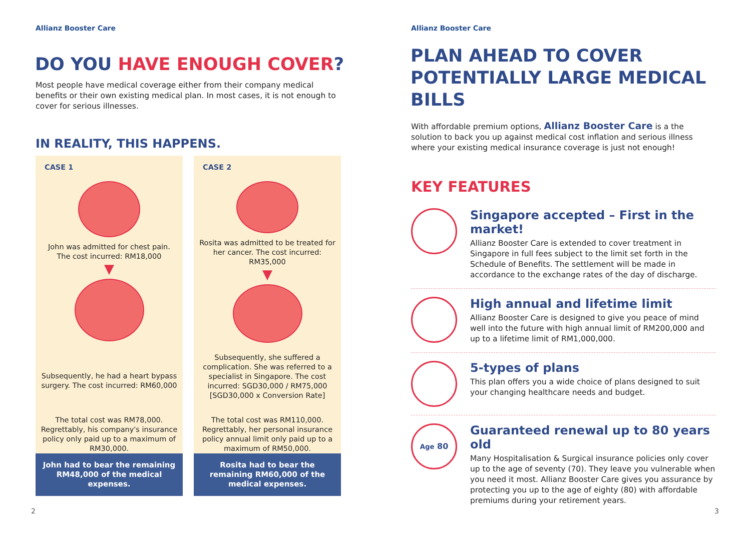Allianz Booster Care
DO YOU HAVE ENOUGH COVER?
Most people have medical coverage either from their company medical benefits or their own existing medical plan. In most cases, it is not enough to cover for serious illnesses.
IN REALITY, THIS HAPPENS.
CASE 1
John was admitted for chest pain.
The cost incurred: RM18,000
▼
Subsequently, he had a heart bypass surgery. The cost incurred: RM60,000
The total cost was RM78,000.
Regrettably, his company's insurance policy only paid up to a maximum of RM30,000.
John had to bear the remaining RM48,000 of the medical expenses.
CASE 2
Rosita was admitted to be treated for her cancer. The cost incurred: RM35,000
▼
Subsequently, she suffered a complication. She was referred to a specialist in Singapore. The cost incurred: SGD30,000 / RM75,000 [SGD30,000 x Conversion Rate]
The total cost was RM110,000.
Regrettably, her personal insurance policy annual limit only paid up to a maximum of RM50,000.
Rosita had to bear the remaining RM60,000 of the medical expenses.
2
Allianz Booster Care
PLAN AHEAD TO COVER POTENTIALLY LARGE MEDICAL BILLS
With affordable premium options, Allianz Booster Care is a the solution to back you up against medical cost inflation and serious illness where your existing medical insurance coverage is just not enough!
KEY FEATURES
Singapore accepted – First in the market!
Allianz Booster Care is extended to cover treatment in Singapore in full fees subject to the limit set forth in the Schedule of Benefits. The settlement will be made in accordance to the exchange rates of the day of discharge.
High annual and lifetime limit
Allianz Booster Care is designed to give you peace of mind well into the future with high annual limit of RM200,000 and up to a lifetime limit of RM1,000,000.
5-types of plans
This plan offers you a wide choice of plans designed to suit your changing healthcare needs and budget.
Age 80
Guaranteed renewal up to 80 years old
Many Hospitalisation & Surgical insurance policies only cover up to the age of seventy (70). They leave you vulnerable when you need it most. Allianz Booster Care gives you assurance by protecting you up to the age of eighty (80) with affordable premiums during your retirement years.
3